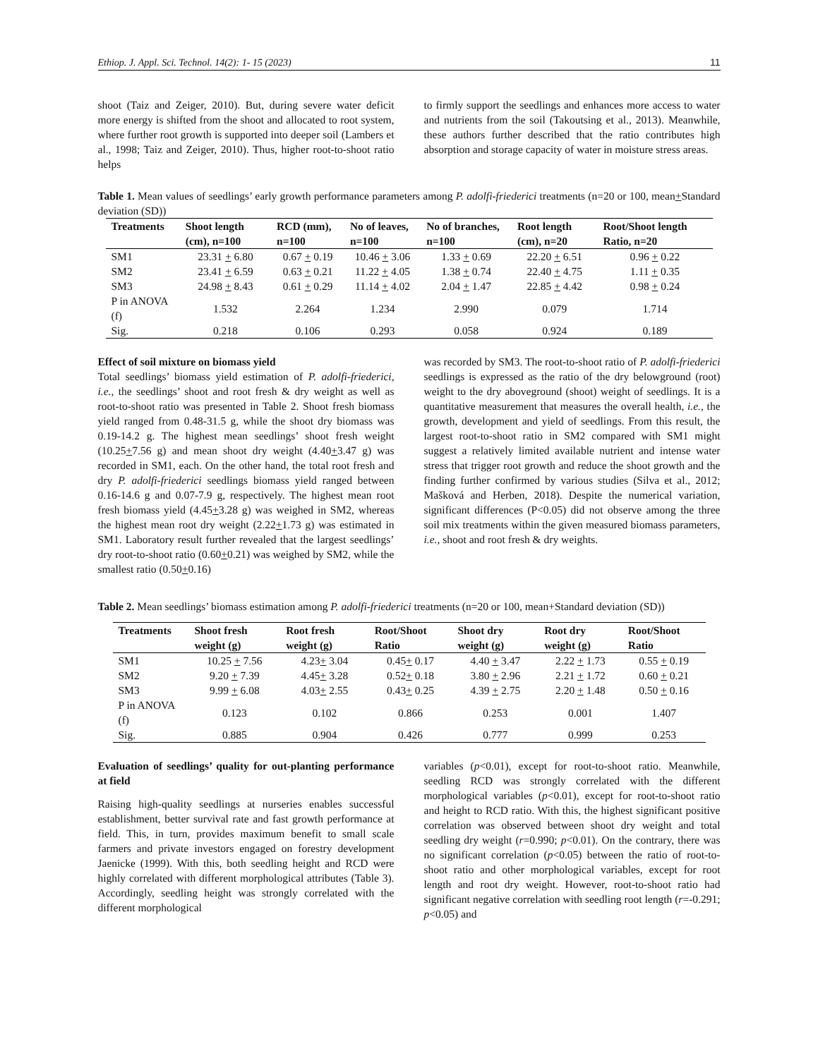Ethiop. J. Appl. Sci. Technol. 14(2): 1- 15 (2023) 11
shoot (Taiz and Zeiger, 2010). But, during severe water deficit more energy is shifted from the shoot and allocated to root system, where further root growth is supported into deeper soil (Lambers et al., 1998; Taiz and Zeiger, 2010). Thus, higher root-to-shoot ratio helps
to firmly support the seedlings and enhances more access to water and nutrients from the soil (Takoutsing et al., 2013). Meanwhile, these authors further described that the ratio contributes high absorption and storage capacity of water in moisture stress areas.
Table 1. Mean values of seedlings’ early growth performance parameters among P. adolfi-friederici treatments (n=20 or 100, mean+Standard deviation (SD))
| Treatments | Shoot length (cm), n=100 | RCD (mm), n=100 | No of leaves, n=100 | No of branches, n=100 | Root length (cm), n=20 | Root/Shoot length Ratio, n=20 |
| --- | --- | --- | --- | --- | --- | --- |
| SM1 | 23.31 + 6.80 | 0.67 + 0.19 | 10.46 + 3.06 | 1.33 + 0.69 | 22.20 + 6.51 | 0.96 + 0.22 |
| SM2 | 23.41 + 6.59 | 0.63 + 0.21 | 11.22 + 4.05 | 1.38 + 0.74 | 22.40 + 4.75 | 1.11 + 0.35 |
| SM3 | 24.98 + 8.43 | 0.61 + 0.29 | 11.14 + 4.02 | 2.04 + 1.47 | 22.85 + 4.42 | 0.98 + 0.24 |
| P in ANOVA (f) | 1.532 | 2.264 | 1.234 | 2.990 | 0.079 | 1.714 |
| Sig. | 0.218 | 0.106 | 0.293 | 0.058 | 0.924 | 0.189 |
Effect of soil mixture on biomass yield
Total seedlings’ biomass yield estimation of P. adolfi-friederici, i.e., the seedlings’ shoot and root fresh & dry weight as well as root-to-shoot ratio was presented in Table 2. Shoot fresh biomass yield ranged from 0.48-31.5 g, while the shoot dry biomass was 0.19-14.2 g. The highest mean seedlings’ shoot fresh weight (10.25+7.56 g) and mean shoot dry weight (4.40+3.47 g) was recorded in SM1, each. On the other hand, the total root fresh and dry P. adolfi-friederici seedlings biomass yield ranged between 0.16-14.6 g and 0.07-7.9 g, respectively. The highest mean root fresh biomass yield (4.45+3.28 g) was weighed in SM2, whereas the highest mean root dry weight (2.22+1.73 g) was estimated in SM1. Laboratory result further revealed that the largest seedlings’ dry root-to-shoot ratio (0.60+0.21) was weighed by SM2, while the smallest ratio (0.50+0.16)
was recorded by SM3. The root-to-shoot ratio of P. adolfi-friederici seedlings is expressed as the ratio of the dry belowground (root) weight to the dry aboveground (shoot) weight of seedlings. It is a quantitative measurement that measures the overall health, i.e., the growth, development and yield of seedlings. From this result, the largest root-to-shoot ratio in SM2 compared with SM1 might suggest a relatively limited available nutrient and intense water stress that trigger root growth and reduce the shoot growth and the finding further confirmed by various studies (Silva et al., 2012; Mašková and Herben, 2018). Despite the numerical variation, significant differences (P<0.05) did not observe among the three soil mix treatments within the given measured biomass parameters, i.e., shoot and root fresh & dry weights.
Table 2. Mean seedlings’ biomass estimation among P. adolfi-friederici treatments (n=20 or 100, mean+Standard deviation (SD))
| Treatments | Shoot fresh weight (g) | Root fresh weight (g) | Root/Shoot Ratio | Shoot dry weight (g) | Root dry weight (g) | Root/Shoot Ratio |
| --- | --- | --- | --- | --- | --- | --- |
| SM1 | 10.25 + 7.56 | 4.23 + 3.04 | 0.45 + 0.17 | 4.40 + 3.47 | 2.22 + 1.73 | 0.55 + 0.19 |
| SM2 | 9.20 + 7.39 | 4.45 + 3.28 | 0.52 + 0.18 | 3.80 + 2.96 | 2.21 + 1.72 | 0.60 + 0.21 |
| SM3 | 9.99 + 6.08 | 4.03 + 2.55 | 0.43 + 0.25 | 4.39 + 2.75 | 2.20 + 1.48 | 0.50 + 0.16 |
| P in ANOVA (f) | 0.123 | 0.102 | 0.866 | 0.253 | 0.001 | 1.407 |
| Sig. | 0.885 | 0.904 | 0.426 | 0.777 | 0.999 | 0.253 |
Evaluation of seedlings’ quality for out-planting performance at field
Raising high-quality seedlings at nurseries enables successful establishment, better survival rate and fast growth performance at field. This, in turn, provides maximum benefit to small scale farmers and private investors engaged on forestry development Jaenicke (1999). With this, both seedling height and RCD were highly correlated with different morphological attributes (Table 3). Accordingly, seedling height was strongly correlated with the different morphological
variables (p<0.01), except for root-to-shoot ratio. Meanwhile, seedling RCD was strongly correlated with the different morphological variables (p<0.01), except for root-to-shoot ratio and height to RCD ratio. With this, the highest significant positive correlation was observed between shoot dry weight and total seedling dry weight (r=0.990; p<0.01). On the contrary, there was no significant correlation (p<0.05) between the ratio of root-to-shoot ratio and other morphological variables, except for root length and root dry weight. However, root-to-shoot ratio had significant negative correlation with seedling root length (r=-0.291; p<0.05) and